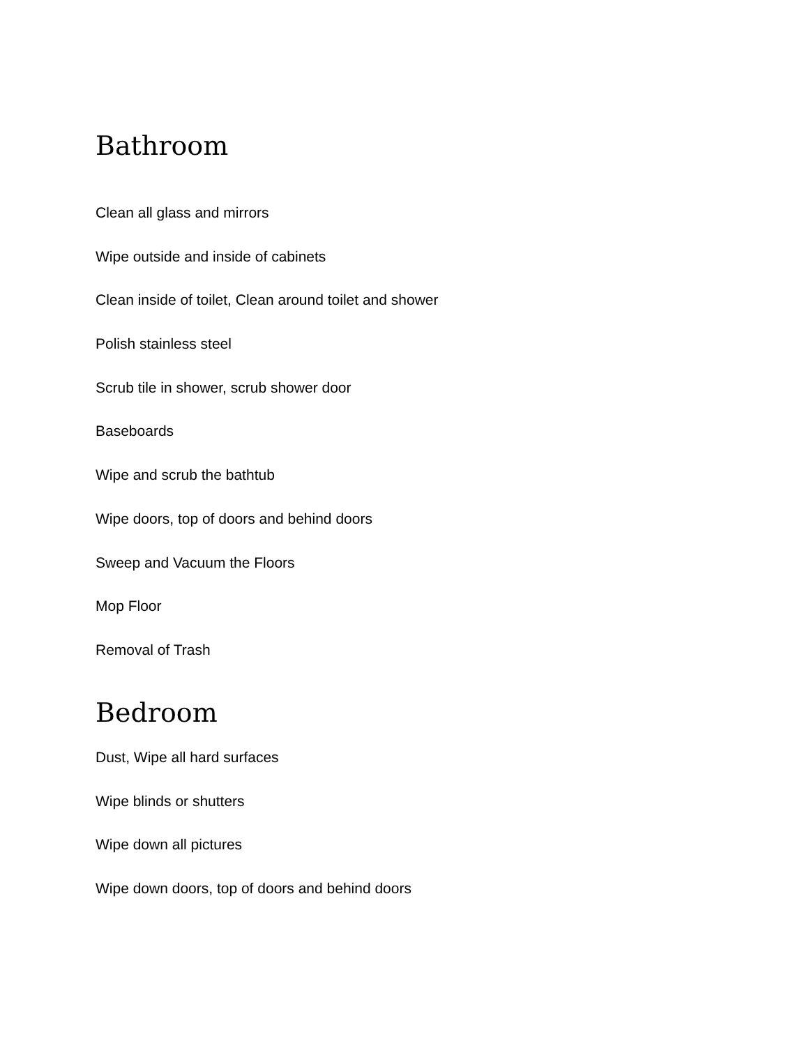Bathroom
Clean all glass and mirrors
Wipe outside and inside of cabinets
Clean inside of toilet, Clean around toilet and shower
Polish stainless steel
Scrub tile in shower, scrub shower door
Baseboards
Wipe and scrub the bathtub
Wipe doors, top of doors and behind doors
Sweep and Vacuum the Floors
Mop Floor
Removal of Trash
Bedroom
Dust, Wipe all hard surfaces
Wipe blinds or shutters
Wipe down all pictures
Wipe down doors, top of doors and behind doors